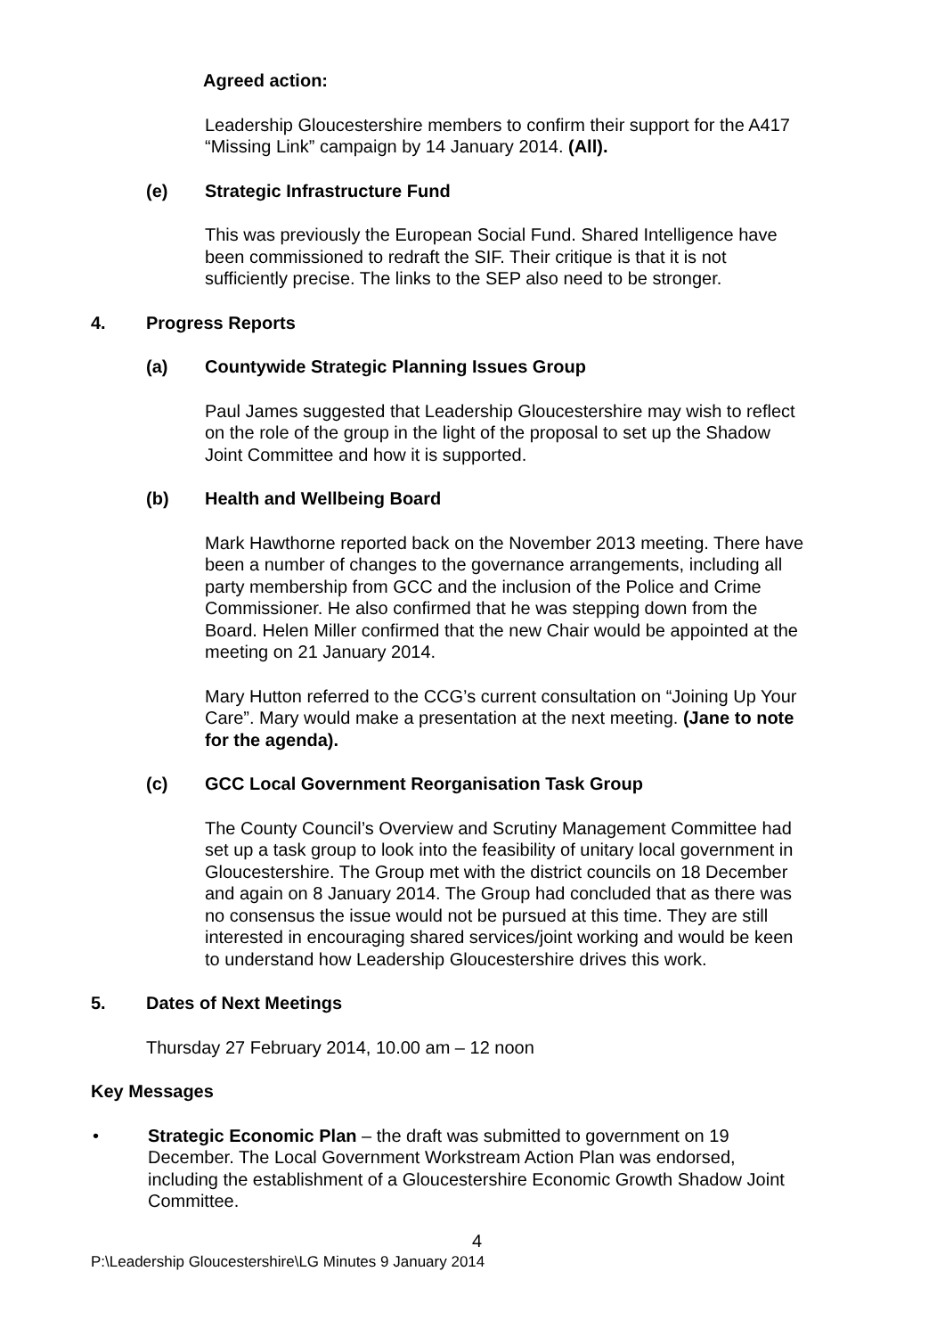Agreed action:
Leadership Gloucestershire members to confirm their support for the A417 “Missing Link” campaign by 14 January 2014. (All).
(e) Strategic Infrastructure Fund
This was previously the European Social Fund. Shared Intelligence have been commissioned to redraft the SIF. Their critique is that it is not sufficiently precise. The links to the SEP also need to be stronger.
4. Progress Reports
(a) Countywide Strategic Planning Issues Group
Paul James suggested that Leadership Gloucestershire may wish to reflect on the role of the group in the light of the proposal to set up the Shadow Joint Committee and how it is supported.
(b) Health and Wellbeing Board
Mark Hawthorne reported back on the November 2013 meeting. There have been a number of changes to the governance arrangements, including all party membership from GCC and the inclusion of the Police and Crime Commissioner. He also confirmed that he was stepping down from the Board. Helen Miller confirmed that the new Chair would be appointed at the meeting on 21 January 2014.
Mary Hutton referred to the CCG’s current consultation on “Joining Up Your Care”. Mary would make a presentation at the next meeting. (Jane to note for the agenda).
(c) GCC Local Government Reorganisation Task Group
The County Council’s Overview and Scrutiny Management Committee had set up a task group to look into the feasibility of unitary local government in Gloucestershire. The Group met with the district councils on 18 December and again on 8 January 2014. The Group had concluded that as there was no consensus the issue would not be pursued at this time. They are still interested in encouraging shared services/joint working and would be keen to understand how Leadership Gloucestershire drives this work.
5. Dates of Next Meetings
Thursday 27 February 2014, 10.00 am – 12 noon
Key Messages
• Strategic Economic Plan – the draft was submitted to government on 19 December. The Local Government Workstream Action Plan was endorsed, including the establishment of a Gloucestershire Economic Growth Shadow Joint Committee.
4
P:\Leadership Gloucestershire\LG Minutes 9 January 2014